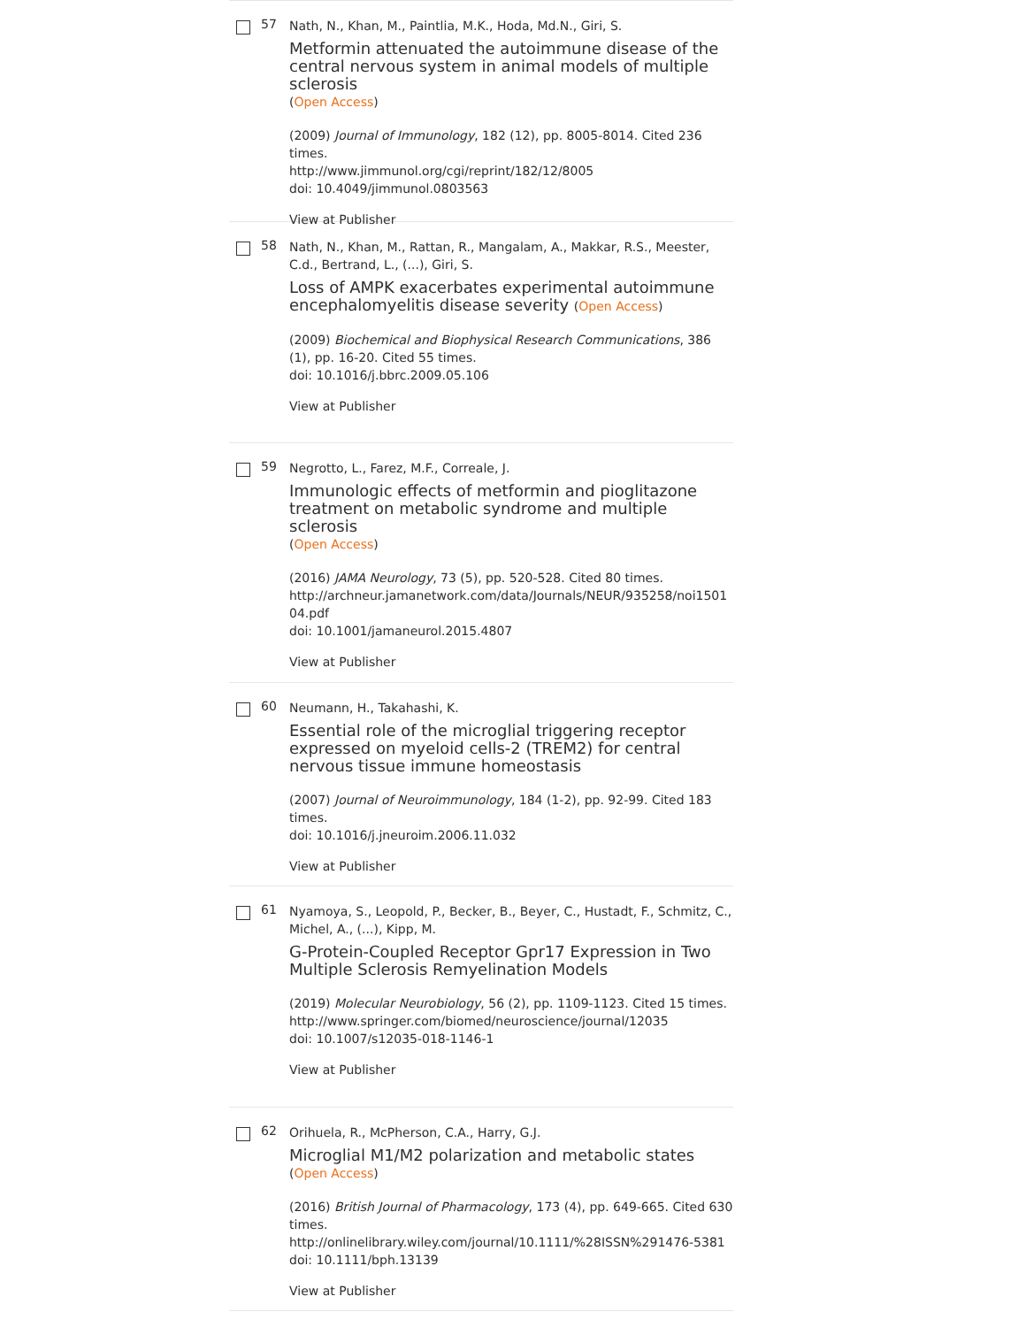57
Nath, N., Khan, M., Paintlia, M.K., Hoda, Md.N., Giri, S.
Metformin attenuated the autoimmune disease of the central nervous system in animal models of multiple sclerosis
(Open Access)
(2009) Journal of Immunology, 182 (12), pp. 8005-8014. Cited 236 times.
http://www.jimmunol.org/cgi/reprint/182/12/8005
doi: 10.4049/jimmunol.0803563
View at Publisher
58
Nath, N., Khan, M., Rattan, R., Mangalam, A., Makkar, R.S., Meester, C.d., Bertrand, L., (...), Giri, S.
Loss of AMPK exacerbates experimental autoimmune encephalomyelitis disease severity (Open Access)
(2009) Biochemical and Biophysical Research Communications, 386 (1), pp. 16-20. Cited 55 times.
doi: 10.1016/j.bbrc.2009.05.106
View at Publisher
59
Negrotto, L., Farez, M.F., Correale, J.
Immunologic effects of metformin and pioglitazone treatment on metabolic syndrome and multiple sclerosis
(Open Access)
(2016) JAMA Neurology, 73 (5), pp. 520-528. Cited 80 times.
http://archneur.jamanetwork.com/data/Journals/NEUR/935258/noi150104.pdf
doi: 10.1001/jamaneurol.2015.4807
View at Publisher
60
Neumann, H., Takahashi, K.
Essential role of the microglial triggering receptor expressed on myeloid cells-2 (TREM2) for central nervous tissue immune homeostasis
(2007) Journal of Neuroimmunology, 184 (1-2), pp. 92-99. Cited 183 times.
doi: 10.1016/j.jneuroim.2006.11.032
View at Publisher
61
Nyamoya, S., Leopold, P., Becker, B., Beyer, C., Hustadt, F., Schmitz, C., Michel, A., (...), Kipp, M.
G-Protein-Coupled Receptor Gpr17 Expression in Two Multiple Sclerosis Remyelination Models
(2019) Molecular Neurobiology, 56 (2), pp. 1109-1123. Cited 15 times.
http://www.springer.com/biomed/neuroscience/journal/12035
doi: 10.1007/s12035-018-1146-1
View at Publisher
62
Orihuela, R., McPherson, C.A., Harry, G.J.
Microglial M1/M2 polarization and metabolic states
(Open Access)
(2016) British Journal of Pharmacology, 173 (4), pp. 649-665. Cited 630 times.
http://onlinelibrary.wiley.com/journal/10.1111/%28ISSN%291476-5381
doi: 10.1111/bph.13139
View at Publisher